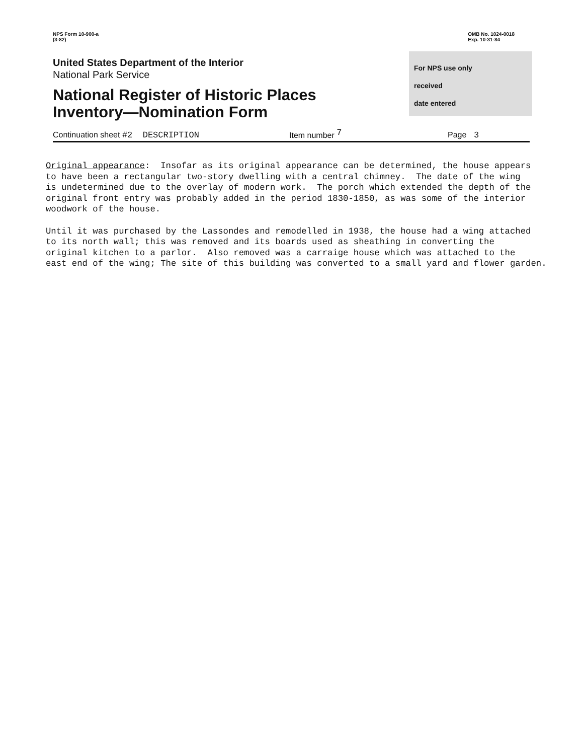NPS Form 10-900-a
(3-82)
OMB No. 1024-0018
Exp. 10-31-84
United States Department of the Interior
National Park Service
National Register of Historic Places
Inventory—Nomination Form
For NPS use only
received
date entered
Continuation sheet #2 DESCRIPTION Item number 7 Page 3
Original appearance: Insofar as its original appearance can be determined, the house appears to have been a rectangular two-story dwelling with a central chimney. The date of the wing is undetermined due to the overlay of modern work. The porch which extended the depth of the original front entry was probably added in the period 1830-1850, as was some of the interior woodwork of the house. Until it was purchased by the Lassondes and remodelled in 1938, the house had a wing attached to its north wall; this was removed and its boards used as sheathing in converting the original kitchen to a parlor. Also removed was a carraige house which was attached to the east end of the wing; The site of this building was converted to a small yard and flower garden.